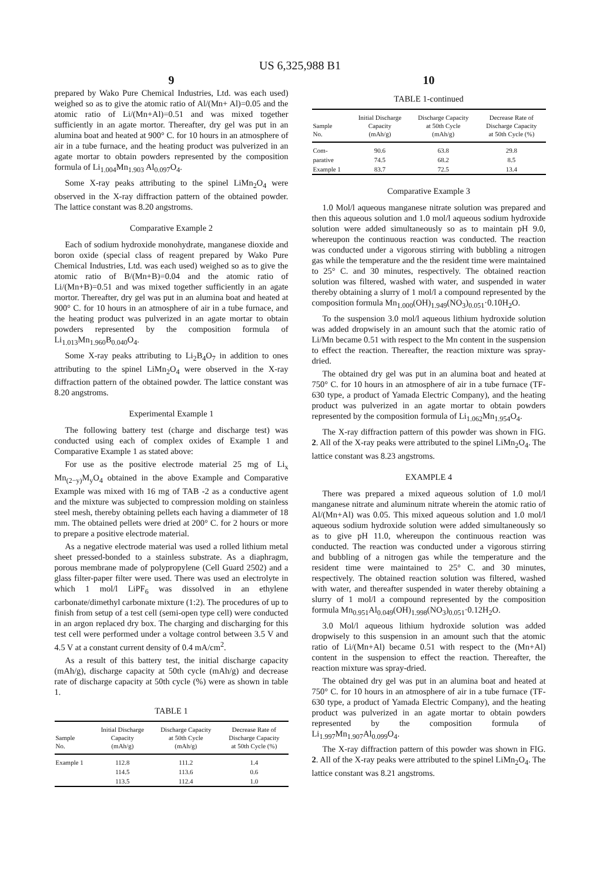US 6,325,988 B1
9
prepared by Wako Pure Chemical Industries, Ltd. was each used) weighed so as to give the atomic ratio of Al/(Mn+ Al)=0.05 and the atomic ratio of Li/(Mn+Al)=0.51 and was mixed together sufficiently in an agate mortor. Thereafter, dry gel was put in an alumina boat and heated at 900° C. for 10 hours in an atmosphere of air in a tube furnace, and the heating product was pulverized in an agate mortar to obtain powders represented by the composition formula of Li<sub>1.004</sub>Mn<sub>1.903</sub> Al<sub>0.097</sub>O<sub>4</sub>.
Some X-ray peaks attributing to the spinel LiMn<sub>2</sub>O<sub>4</sub> were observed in the X-ray diffraction pattern of the obtained powder. The lattice constant was 8.20 angstroms.
Comparative Example 2
Each of sodium hydroxide monohydrate, manganese dioxide and boron oxide (special class of reagent prepared by Wako Pure Chemical Industries, Ltd. was each used) weighed so as to give the atomic ratio of B/(Mn+B)=0.04 and the atomic ratio of Li/(Mn+B)=0.51 and was mixed together sufficiently in an agate mortor. Thereafter, dry gel was put in an alumina boat and heated at 900° C. for 10 hours in an atmosphere of air in a tube furnace, and the heating product was pulverized in an agate mortar to obtain powders represented by the composition formula of Li<sub>1.013</sub>Mn<sub>1.960</sub>B<sub>0.040</sub>O<sub>4</sub>.
Some X-ray peaks attributing to Li<sub>2</sub>B<sub>4</sub>O<sub>7</sub> in addition to ones attributing to the spinel LiMn<sub>2</sub>O<sub>4</sub> were observed in the X-ray diffraction pattern of the obtained powder. The lattice constant was 8.20 angstroms.
Experimental Example 1
The following battery test (charge and discharge test) was conducted using each of complex oxides of Example 1 and Comparative Example 1 as stated above:
For use as the positive electrode material 25 mg of Li<sub>x</sub> Mn<sub>(2−y)</sub>M<sub>y</sub>O<sub>4</sub> obtained in the above Example and Comparative Example was mixed with 16 mg of TAB -2 as a conductive agent and the mixture was subjected to compression molding on stainless steel mesh, thereby obtaining pellets each having a diammeter of 18 mm. The obtained pellets were dried at 200° C. for 2 hours or more to prepare a positive electrode material.
As a negative electrode material was used a rolled lithium metal sheet pressed-bonded to a stainless substrate. As a diaphragm, porous membrane made of polypropylene (Cell Guard 2502) and a glass filter-paper filter were used. There was used an electrolyte in which 1 mol/l LiPF<sub>6</sub> was dissolved in an ethylene carbonate/dimethyl carbonate mixture (1:2). The procedures of up to finish from setup of a test cell (semi-open type cell) were conducted in an argon replaced dry box. The charging and discharging for this test cell were performed under a voltage control between 3.5 V and 4.5 V at a constant current density of 0.4 mA/cm<sup>2</sup>.
As a result of this battery test, the initial discharge capacity (mAh/g), discharge capacity at 50th cycle (mAh/g) and decrease rate of discharge capacity at 50th cycle (%) were as shown in table 1.
TABLE 1
| Sample No. | Initial Discharge Capacity (mAh/g) | Discharge Capacity at 50th Cycle (mAh/g) | Decrease Rate of Discharge Capacity at 50th Cycle (%) |
| --- | --- | --- | --- |
| Example 1 | 112.8 | 111.2 | 1.4 |
| | 114.5 | 113.6 | 0.6 |
| | 113.5 | 112.4 | 1.0 |
10
TABLE 1-continued
| Sample No. | Initial Discharge Capacity (mAh/g) | Discharge Capacity at 50th Cycle (mAh/g) | Decrease Rate of Discharge Capacity at 50th Cycle (%) |
| --- | --- | --- | --- |
| Com- | 90.6 | 63.8 | 29.8 |
| parative | 74.5 | 68.2 | 8.5 |
| Example 1 | 83.7 | 72.5 | 13.4 |
Comparative Example 3
1.0 Mol/l aqueous manganese nitrate solution was prepared and then this aqueous solution and 1.0 mol/l aqueous sodium hydroxide solution were added simultaneously so as to maintain pH 9.0, whereupon the continuous reaction was conducted. The reaction was conducted under a vigorous stirring with bubbling a nitrogen gas while the temperature and the the resident time were maintained to 25° C. and 30 minutes, respectively. The obtained reaction solution was filtered, washed with water, and suspended in water thereby obtaining a slurry of 1 mol/l a compound represented by the composition formula Mn<sub>1.000</sub>(OH)<sub>1.949</sub>(NO<sub>3</sub>)<sub>0.051</sub>·0.10H<sub>2</sub>O.
To the suspension 3.0 mol/l aqueous lithium hydroxide solution was added dropwisely in an amount such that the atomic ratio of Li/Mn became 0.51 with respect to the Mn content in the suspension to effect the reaction. Thereafter, the reaction mixture was spray-dried.
The obtained dry gel was put in an alumina boat and heated at 750° C. for 10 hours in an atmosphere of air in a tube furnace (TF-630 type, a product of Yamada Electric Company), and the heating product was pulverized in an agate mortar to obtain powders represented by the composition formula of Li<sub>1.062</sub>Mn<sub>1.954</sub>O<sub>4</sub>.
The X-ray diffraction pattern of this powder was shown in FIG. 2. All of the X-ray peaks were attributed to the spinel LiMn<sub>2</sub>O<sub>4</sub>. The lattice constant was 8.23 angstroms.
EXAMPLE 4
There was prepared a mixed aqueous solution of 1.0 mol/l manganese nitrate and aluminum nitrate wherein the atomic ratio of Al/(Mn+Al) was 0.05. This mixed aqueous solution and 1.0 mol/l aqueous sodium hydroxide solution were added simultaneously so as to give pH 11.0, whereupon the continuous reaction was conducted. The reaction was conducted under a vigorous stirring and bubbling of a nitrogen gas while the temperature and the resident time were maintained to 25° C. and 30 minutes, respectively. The obtained reaction solution was filtered, washed with water, and thereafter suspended in water thereby obtaining a slurry of 1 mol/l a compound represented by the composition formula Mn<sub>0.951</sub>Al<sub>0.049</sub>(OH)<sub>1.998</sub>(NO<sub>3</sub>)<sub>0.051</sub>·0.12H<sub>2</sub>O.
3.0 Mol/l aqueous lithium hydroxide solution was added dropwisely to this suspension in an amount such that the atomic ratio of Li/(Mn+Al) became 0.51 with respect to the (Mn+Al) content in the suspension to effect the reaction. Thereafter, the reaction mixture was spray-dried.
The obtained dry gel was put in an alumina boat and heated at 750° C. for 10 hours in an atmosphere of air in a tube furnace (TF-630 type, a product of Yamada Electric Company), and the heating product was pulverized in an agate mortar to obtain powders represented by the composition formula of Li<sub>1.997</sub>Mn<sub>1.907</sub>Al<sub>0.099</sub>O<sub>4</sub>.
The X-ray diffraction pattern of this powder was shown in FIG. 2. All of the X-ray peaks were attributed to the spinel LiMn<sub>2</sub>O<sub>4</sub>. The lattice constant was 8.21 angstroms.